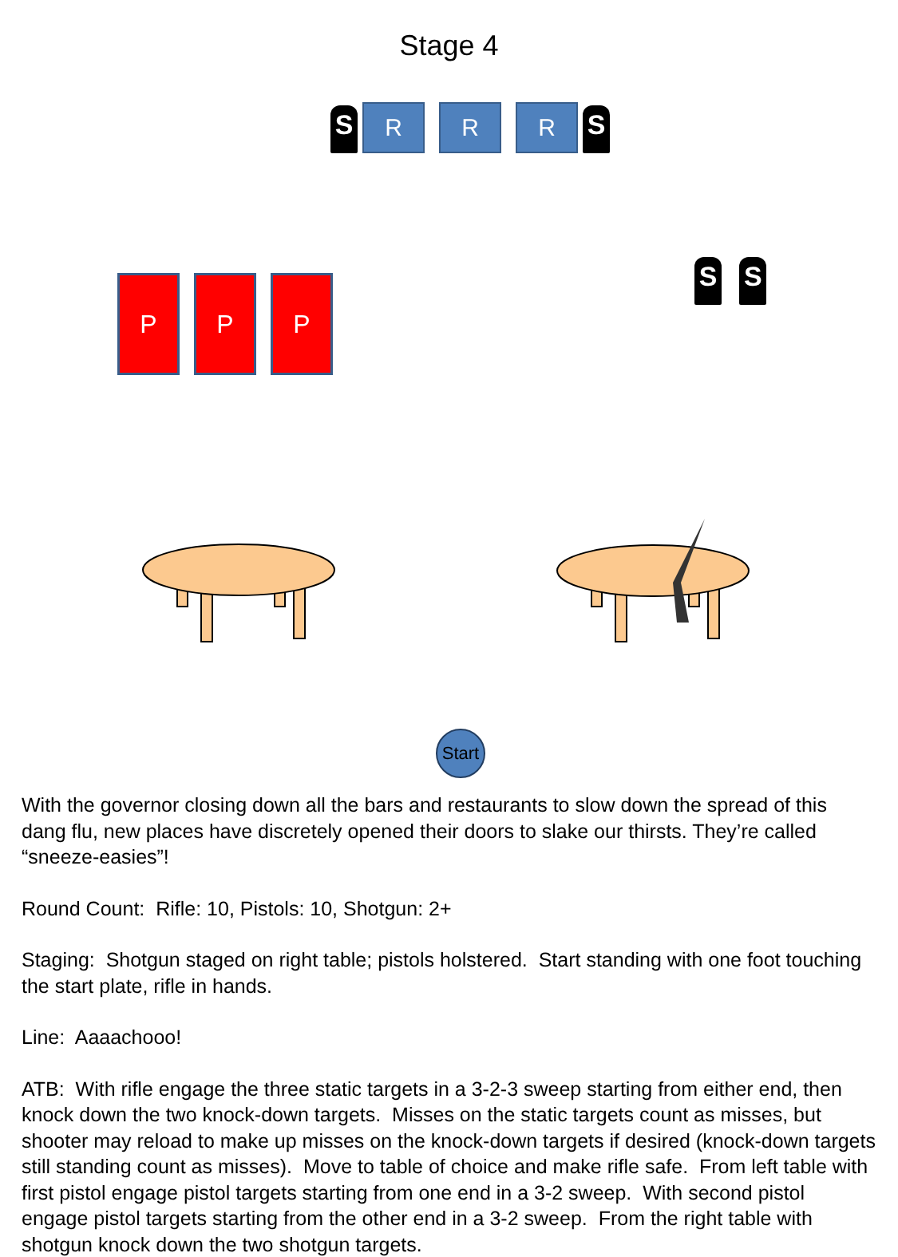Stage 4
S R R R S
P P P
S S
Start
With the governor closing down all the bars and restaurants to slow down the spread of this dang flu, new places have discretely opened their doors to slake our thirsts. They’re called “sneeze-easies”!
Round Count: Rifle: 10, Pistols: 10, Shotgun: 2+
Staging: Shotgun staged on right table; pistols holstered. Start standing with one foot touching the start plate, rifle in hands.
Line: Aaaachooo!
ATB: With rifle engage the three static targets in a 3-2-3 sweep starting from either end, then knock down the two knock-down targets. Misses on the static targets count as misses, but shooter may reload to make up misses on the knock-down targets if desired (knock-down targets still standing count as misses). Move to table of choice and make rifle safe. From left table with first pistol engage pistol targets starting from one end in a 3-2 sweep. With second pistol engage pistol targets starting from the other end in a 3-2 sweep. From the right table with shotgun knock down the two shotgun targets.